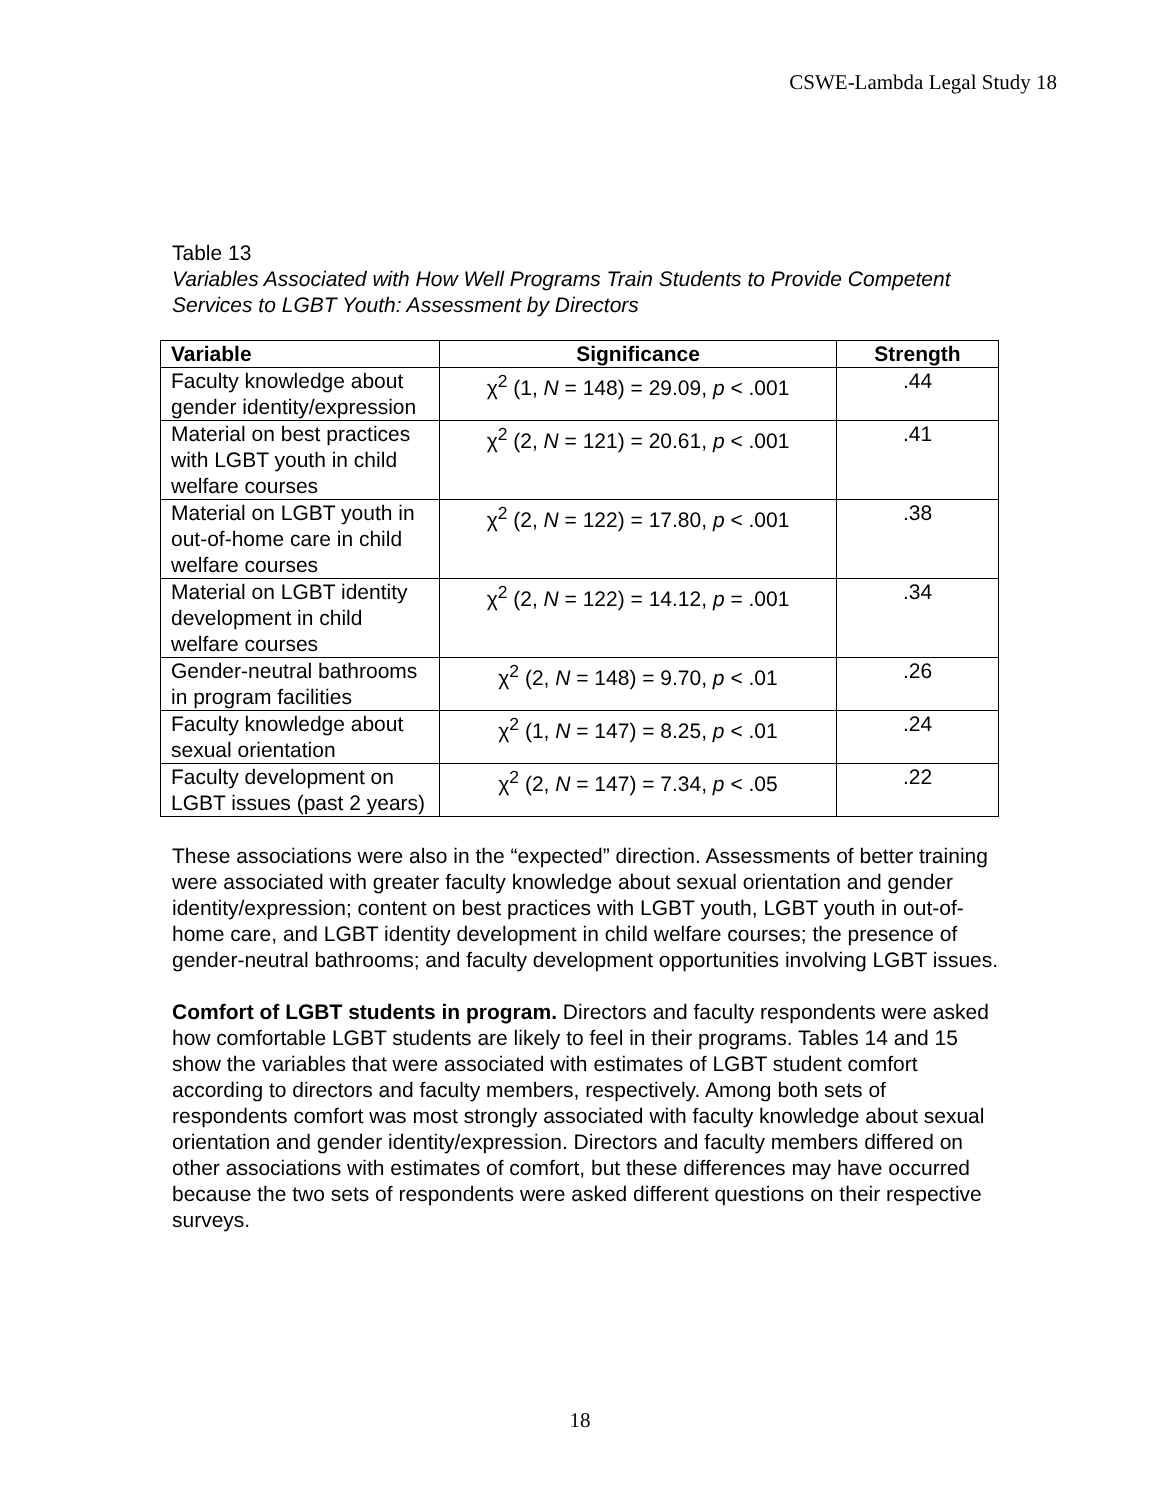CSWE-Lambda Legal Study 18
Table 13
Variables Associated with How Well Programs Train Students to Provide Competent Services to LGBT Youth: Assessment by Directors
| Variable | Significance | Strength |
| --- | --- | --- |
| Faculty knowledge about gender identity/expression | χ<sup>2</sup> (1, N = 148) = 29.09, p < .001 | .44 |
| Material on best practices with LGBT youth in child welfare courses | χ<sup>2</sup> (2, N = 121) = 20.61, p < .001 | .41 |
| Material on LGBT youth in out-of-home care in child welfare courses | χ<sup>2</sup> (2, N = 122) = 17.80, p < .001 | .38 |
| Material on LGBT identity development in child welfare courses | χ<sup>2</sup> (2, N = 122) = 14.12, p = .001 | .34 |
| Gender-neutral bathrooms in program facilities | χ<sup>2</sup> (2, N = 148) = 9.70, p < .01 | .26 |
| Faculty knowledge about sexual orientation | χ<sup>2</sup> (1, N = 147) = 8.25, p < .01 | .24 |
| Faculty development on LGBT issues (past 2 years) | χ<sup>2</sup> (2, N = 147) = 7.34, p < .05 | .22 |
These associations were also in the “expected” direction. Assessments of better training were associated with greater faculty knowledge about sexual orientation and gender identity/expression; content on best practices with LGBT youth, LGBT youth in out-of-home care, and LGBT identity development in child welfare courses; the presence of gender-neutral bathrooms; and faculty development opportunities involving LGBT issues.
Comfort of LGBT students in program. Directors and faculty respondents were asked how comfortable LGBT students are likely to feel in their programs. Tables 14 and 15 show the variables that were associated with estimates of LGBT student comfort according to directors and faculty members, respectively. Among both sets of respondents comfort was most strongly associated with faculty knowledge about sexual orientation and gender identity/expression. Directors and faculty members differed on other associations with estimates of comfort, but these differences may have occurred because the two sets of respondents were asked different questions on their respective surveys.
18